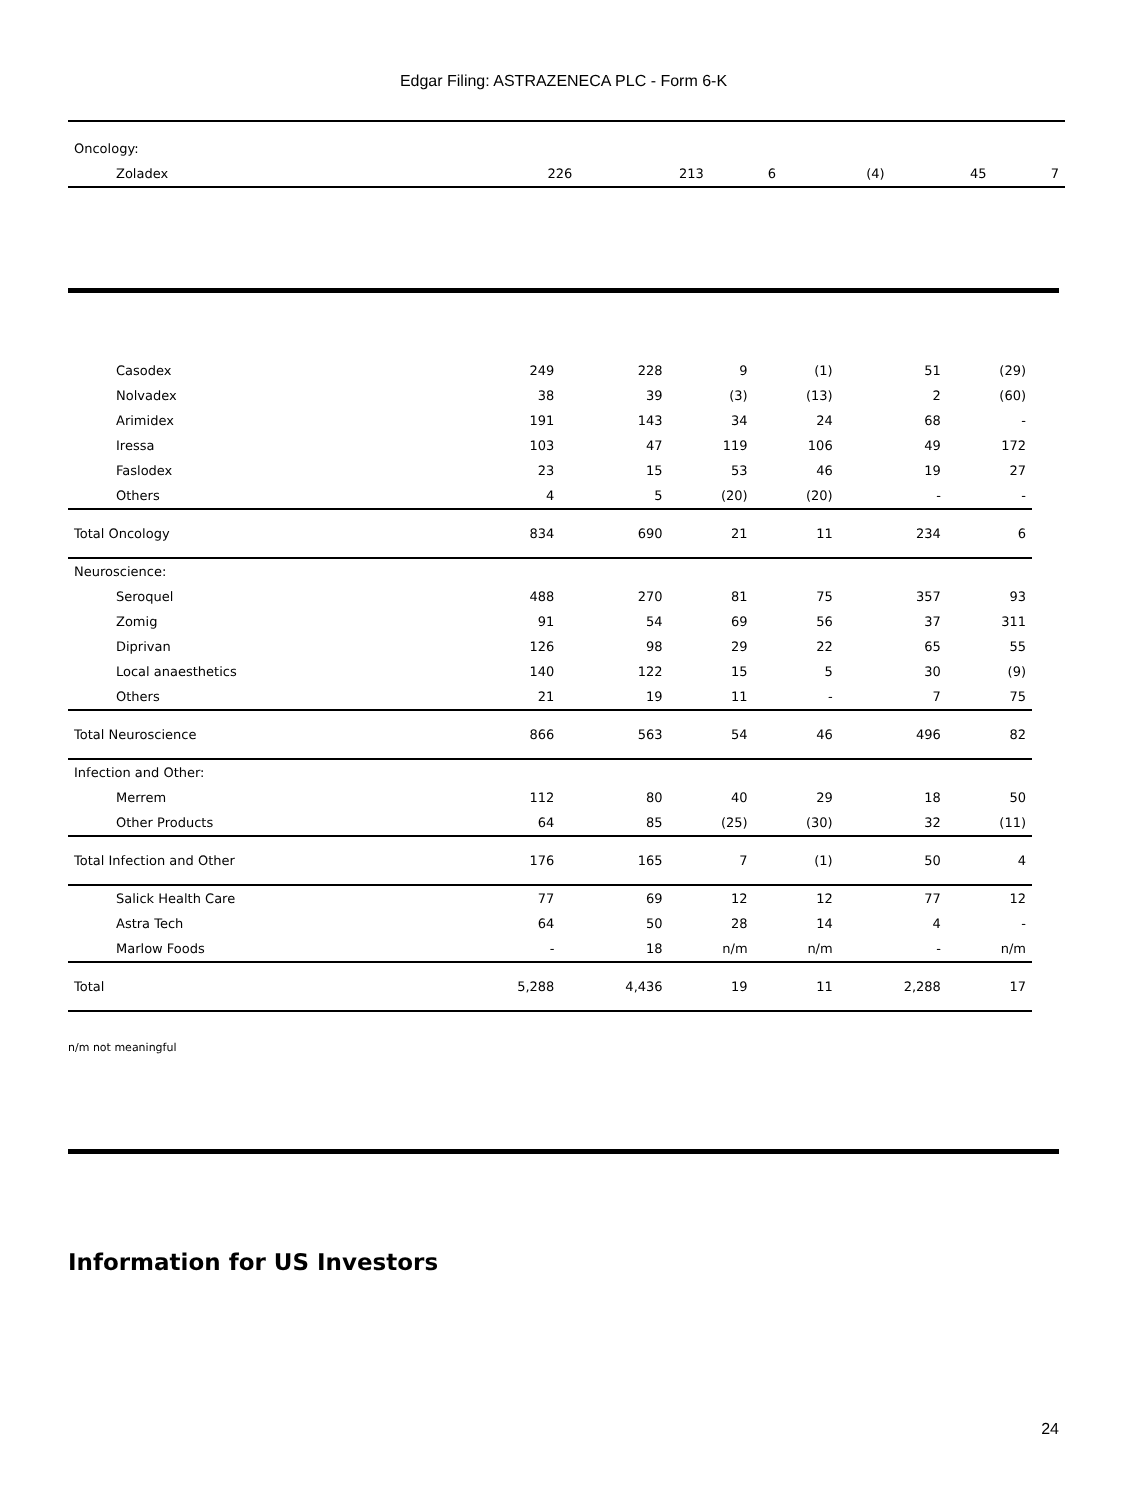Edgar Filing: ASTRAZENECA PLC - Form 6-K
| Oncology: | | | | | | |
| Zoladex | 226 | 213 | 6 | (4) | 45 | 7 |
| Casodex | 249 | 228 | 9 | (1) | 51 | (29) |
| Nolvadex | 38 | 39 | (3) | (13) | 2 | (60) |
| Arimidex | 191 | 143 | 34 | 24 | 68 | - |
| Iressa | 103 | 47 | 119 | 106 | 49 | 172 |
| Faslodex | 23 | 15 | 53 | 46 | 19 | 27 |
| Others | 4 | 5 | (20) | (20) | - | - |
| Total Oncology | 834 | 690 | 21 | 11 | 234 | 6 |
| Neuroscience: | | | | | | |
| Seroquel | 488 | 270 | 81 | 75 | 357 | 93 |
| Zomig | 91 | 54 | 69 | 56 | 37 | 311 |
| Diprivan | 126 | 98 | 29 | 22 | 65 | 55 |
| Local anaesthetics | 140 | 122 | 15 | 5 | 30 | (9) |
| Others | 21 | 19 | 11 | - | 7 | 75 |
| Total Neuroscience | 866 | 563 | 54 | 46 | 496 | 82 |
| Infection and Other: | | | | | | |
| Merrem | 112 | 80 | 40 | 29 | 18 | 50 |
| Other Products | 64 | 85 | (25) | (30) | 32 | (11) |
| Total Infection and Other | 176 | 165 | 7 | (1) | 50 | 4 |
| Salick Health Care | 77 | 69 | 12 | 12 | 77 | 12 |
| Astra Tech | 64 | 50 | 28 | 14 | 4 | - |
| Marlow Foods | - | 18 | n/m | n/m | - | n/m |
| Total | 5,288 | 4,436 | 19 | 11 | 2,288 | 17 |
n/m not meaningful
Information for US Investors
24